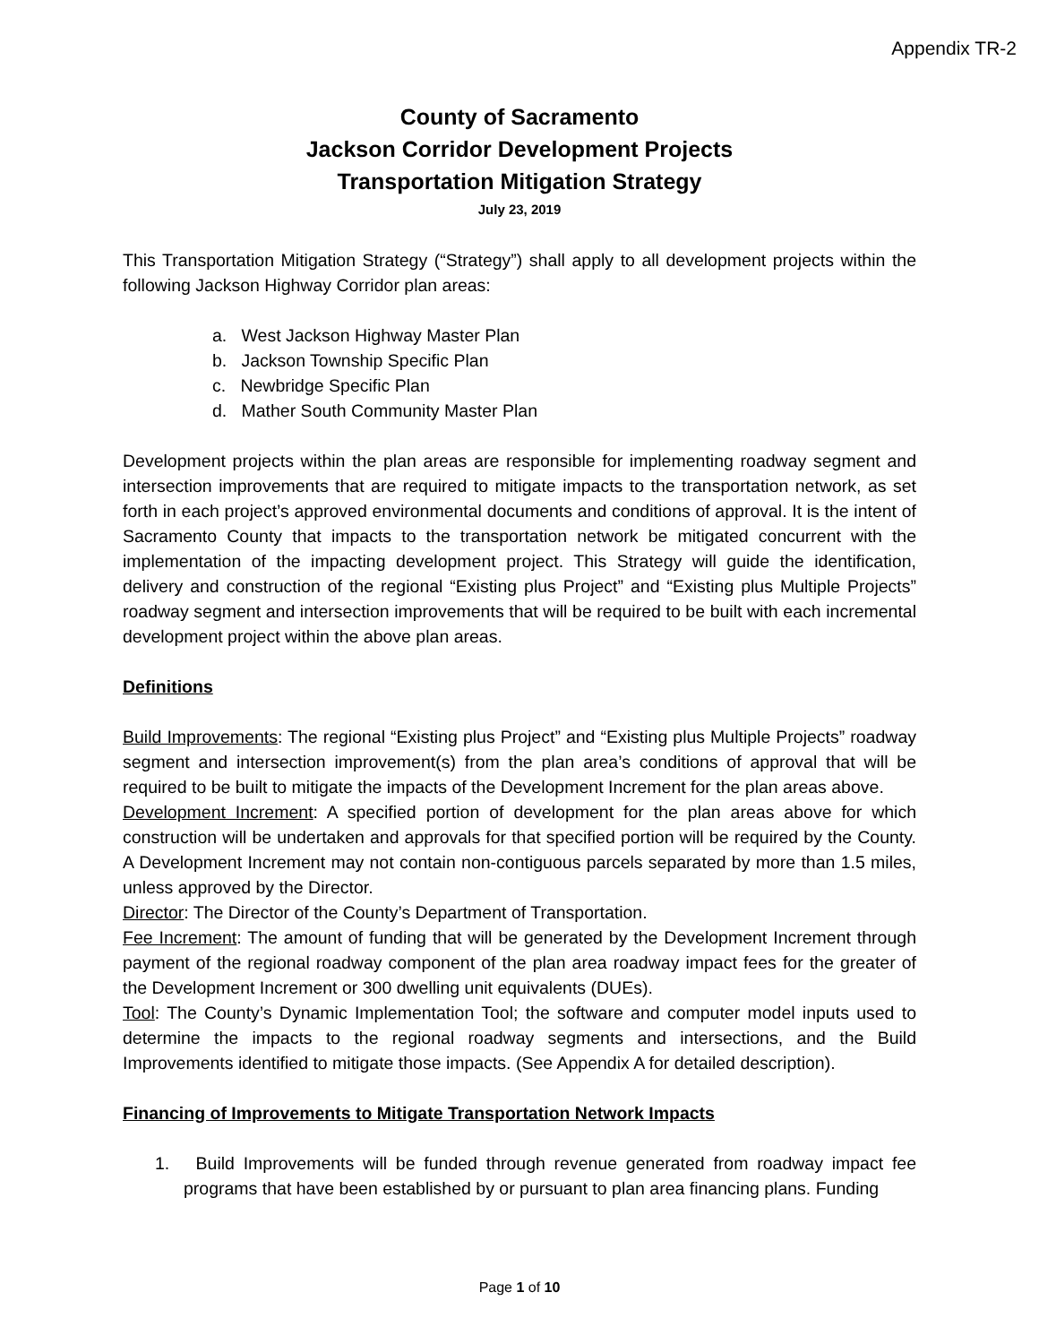Appendix TR-2
County of Sacramento
Jackson Corridor Development Projects
Transportation Mitigation Strategy
July 23, 2019
This Transportation Mitigation Strategy (“Strategy”) shall apply to all development projects within the following Jackson Highway Corridor plan areas:
a. West Jackson Highway Master Plan
b. Jackson Township Specific Plan
c. Newbridge Specific Plan
d. Mather South Community Master Plan
Development projects within the plan areas are responsible for implementing roadway segment and intersection improvements that are required to mitigate impacts to the transportation network, as set forth in each project’s approved environmental documents and conditions of approval. It is the intent of Sacramento County that impacts to the transportation network be mitigated concurrent with the implementation of the impacting development project. This Strategy will guide the identification, delivery and construction of the regional “Existing plus Project” and “Existing plus Multiple Projects” roadway segment and intersection improvements that will be required to be built with each incremental development project within the above plan areas.
Definitions
Build Improvements: The regional “Existing plus Project” and “Existing plus Multiple Projects” roadway segment and intersection improvement(s) from the plan area’s conditions of approval that will be required to be built to mitigate the impacts of the Development Increment for the plan areas above.
Development Increment: A specified portion of development for the plan areas above for which construction will be undertaken and approvals for that specified portion will be required by the County. A Development Increment may not contain non-contiguous parcels separated by more than 1.5 miles, unless approved by the Director.
Director: The Director of the County’s Department of Transportation.
Fee Increment: The amount of funding that will be generated by the Development Increment through payment of the regional roadway component of the plan area roadway impact fees for the greater of the Development Increment or 300 dwelling unit equivalents (DUEs).
Tool: The County’s Dynamic Implementation Tool; the software and computer model inputs used to determine the impacts to the regional roadway segments and intersections, and the Build Improvements identified to mitigate those impacts. (See Appendix A for detailed description).
Financing of Improvements to Mitigate Transportation Network Impacts
1. Build Improvements will be funded through revenue generated from roadway impact fee programs that have been established by or pursuant to plan area financing plans. Funding
Page 1 of 10